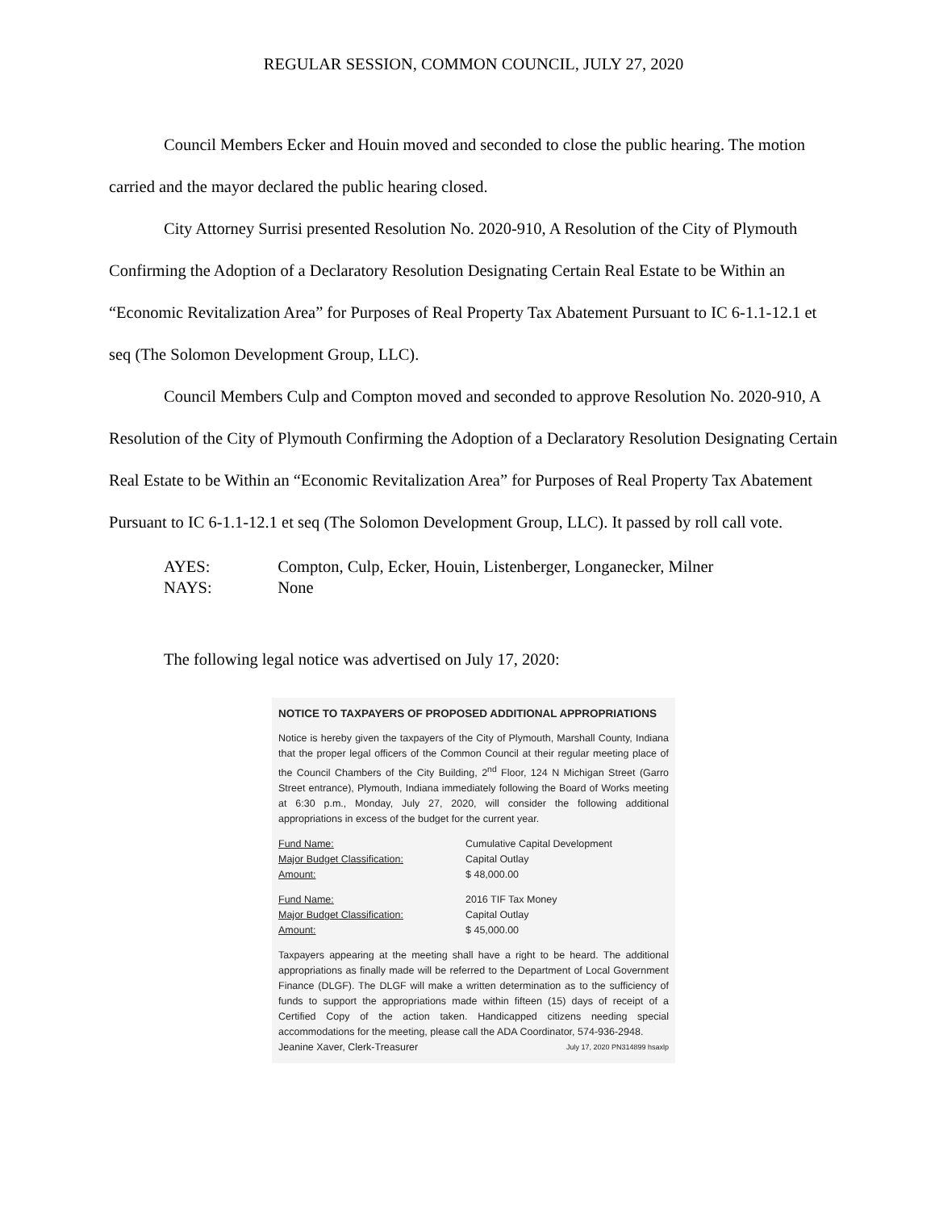REGULAR SESSION, COMMON COUNCIL, JULY 27, 2020
Council Members Ecker and Houin moved and seconded to close the public hearing. The motion carried and the mayor declared the public hearing closed.
City Attorney Surrisi presented Resolution No. 2020-910, A Resolution of the City of Plymouth Confirming the Adoption of a Declaratory Resolution Designating Certain Real Estate to be Within an “Economic Revitalization Area” for Purposes of Real Property Tax Abatement Pursuant to IC 6-1.1-12.1 et seq (The Solomon Development Group, LLC).
Council Members Culp and Compton moved and seconded to approve Resolution No. 2020-910, A Resolution of the City of Plymouth Confirming the Adoption of a Declaratory Resolution Designating Certain Real Estate to be Within an “Economic Revitalization Area” for Purposes of Real Property Tax Abatement Pursuant to IC 6-1.1-12.1 et seq (The Solomon Development Group, LLC). It passed by roll call vote.
AYES: Compton, Culp, Ecker, Houin, Listenberger, Longanecker, Milner
NAYS: None
The following legal notice was advertised on July 17, 2020:
NOTICE TO TAXPAYERS OF PROPOSED ADDITIONAL APPROPRIATIONS
Notice is hereby given the taxpayers of the City of Plymouth, Marshall County, Indiana that the proper legal officers of the Common Council at their regular meeting place of the Council Chambers of the City Building, 2<sup>nd</sup> Floor, 124 N Michigan Street (Garro Street entrance), Plymouth, Indiana immediately following the Board of Works meeting at 6:30 p.m., Monday, July 27, 2020, will consider the following additional appropriations in excess of the budget for the current year.
Fund Name: Cumulative Capital Development
Major Budget Classification: Capital Outlay
Amount: $ 48,000.00
Fund Name: 2016 TIF Tax Money
Major Budget Classification: Capital Outlay
Amount: $ 45,000.00
Taxpayers appearing at the meeting shall have a right to be heard. The additional appropriations as finally made will be referred to the Department of Local Government Finance (DLGF). The DLGF will make a written determination as to the sufficiency of funds to support the appropriations made within fifteen (15) days of receipt of a Certified Copy of the action taken. Handicapped citizens needing special accommodations for the meeting, please call the ADA Coordinator, 574-936-2948.
Jeanine Xaver, Clerk-Treasurer July 17, 2020 PN314899 hsaxlp